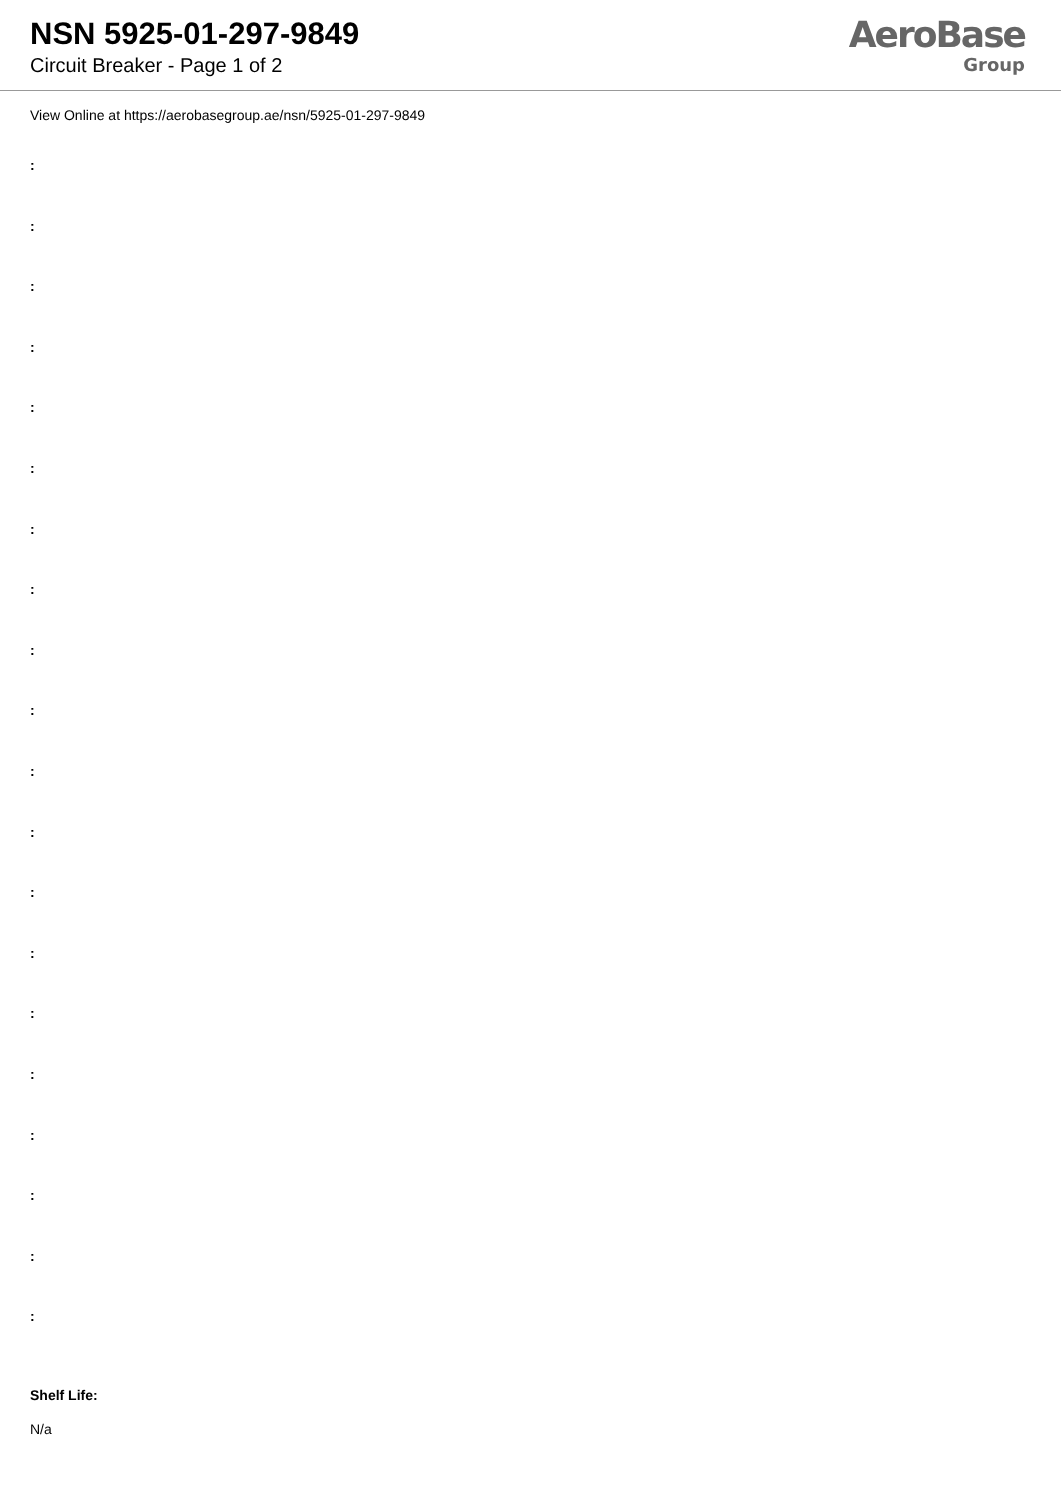NSN 5925-01-297-9849
Circuit Breaker - Page 1 of 2
AeroBase
Group
View Online at https://aerobasegroup.ae/nsn/5925-01-297-9849
:
:
:
:
:
:
:
:
:
:
:
:
:
:
:
:
:
:
:
:
Shelf Life:
N/a